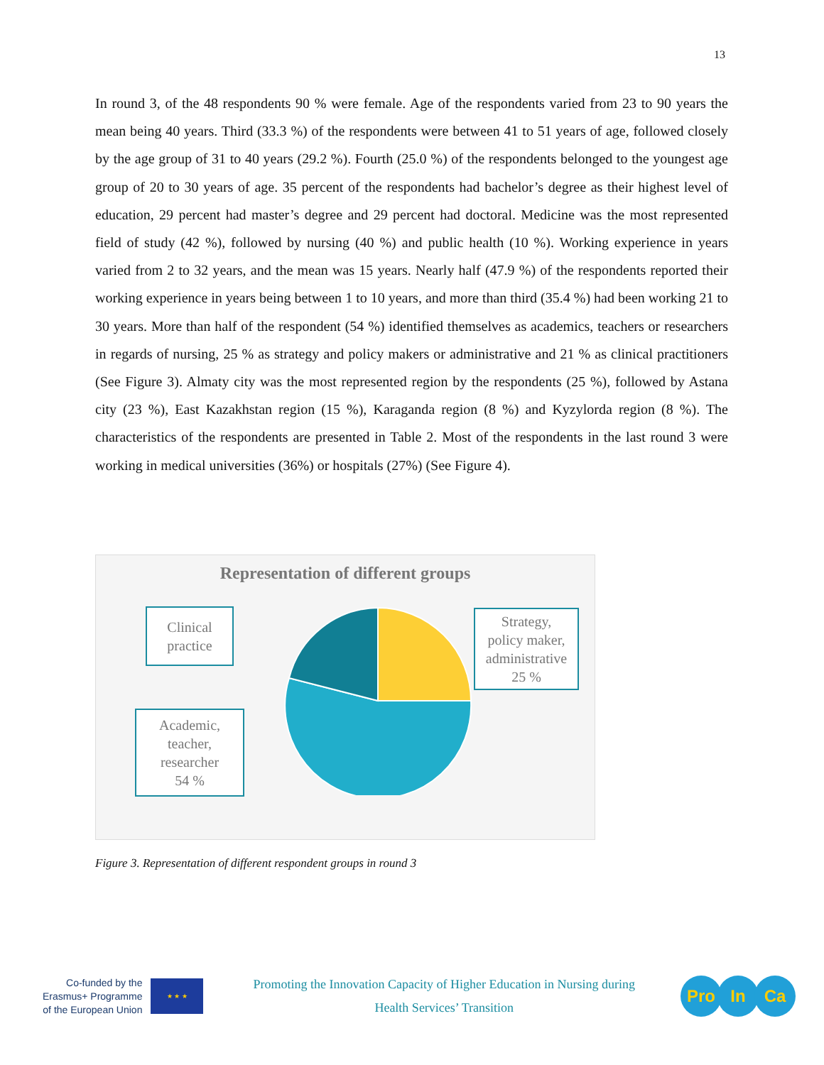13
In round 3, of the 48 respondents 90 % were female. Age of the respondents varied from 23 to 90 years the mean being 40 years. Third (33.3 %) of the respondents were between 41 to 51 years of age, followed closely by the age group of 31 to 40 years (29.2 %). Fourth (25.0 %) of the respondents belonged to the youngest age group of 20 to 30 years of age. 35 percent of the respondents had bachelor’s degree as their highest level of education, 29 percent had master’s degree and 29 percent had doctoral. Medicine was the most represented field of study (42 %), followed by nursing (40 %) and public health (10 %). Working experience in years varied from 2 to 32 years, and the mean was 15 years. Nearly half (47.9 %) of the respondents reported their working experience in years being between 1 to 10 years, and more than third (35.4 %) had been working 21 to 30 years. More than half of the respondent (54 %) identified themselves as academics, teachers or researchers in regards of nursing, 25 % as strategy and policy makers or administrative and 21 % as clinical practitioners (See Figure 3). Almaty city was the most represented region by the respondents (25 %), followed by Astana city (23 %), East Kazakhstan region (15 %), Karaganda region (8 %) and Kyzylorda region (8 %). The characteristics of the respondents are presented in Table 2. Most of the respondents in the last round 3 were working in medical universities (36%) or hospitals (27%) (See Figure 4).
Representation of different groups
Clinical
practice
Strategy,
policy maker,
administrative
25 %
Academic,
teacher,
researcher
54 %
Figure 3. Representation of different respondent groups in round 3
Co-funded by the
Erasmus+ Programme
of the European Union
★ ★ ★
Promoting the Innovation Capacity of Higher Education in Nursing during
Health Services’ Transition
Pro In Ca